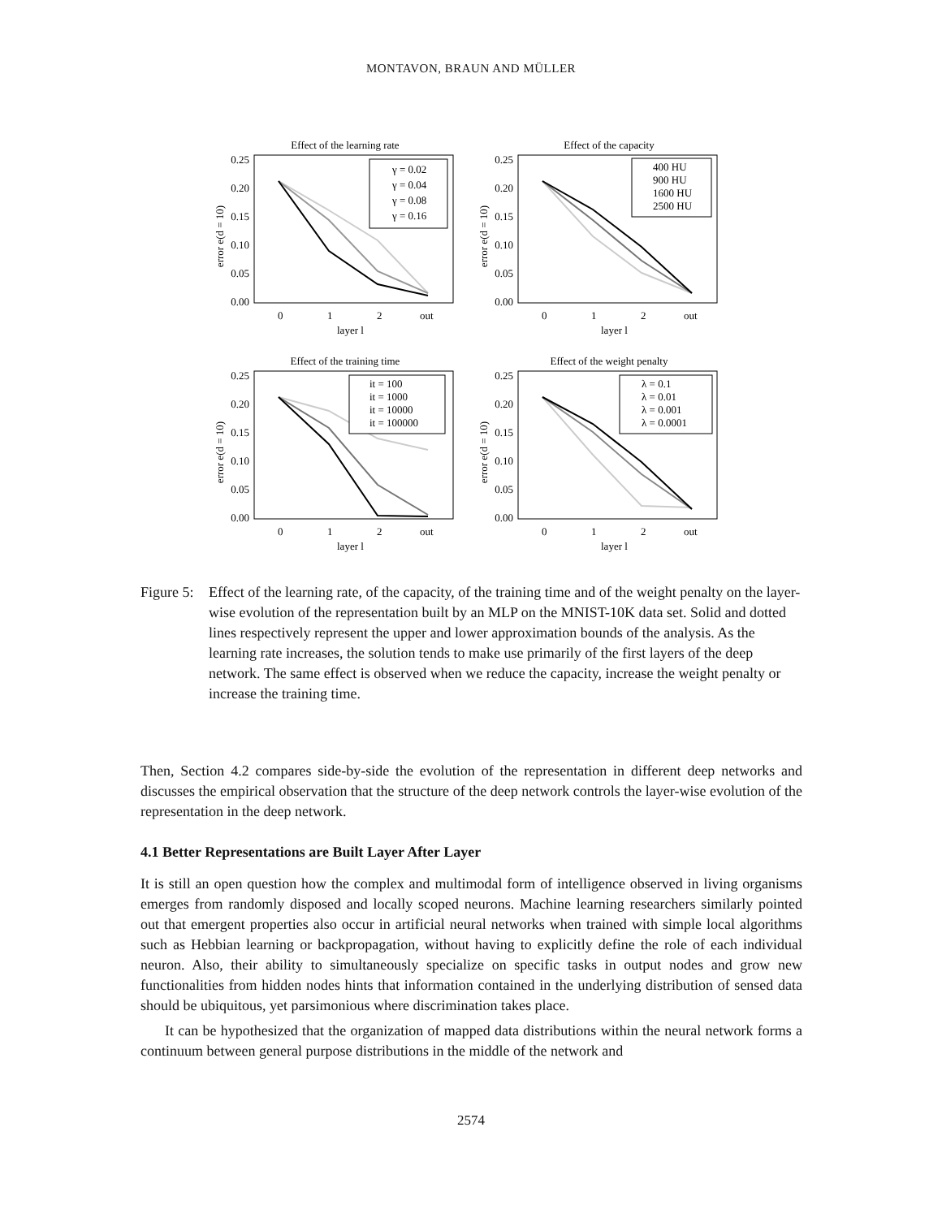MONTAVON, BRAUN AND MÜLLER
Effect of the learning rate
error e(d = 10)
0.25
0.20
0.15
0.10
0.05
0.00
0
1
2
out
layer l
γ = 0.02
γ = 0.04
γ = 0.08
γ = 0.16
Effect of the capacity
error e(d = 10)
0.25
0.20
0.15
0.10
0.05
0.00
0
1
2
out
layer l
400 HU
900 HU
1600 HU
2500 HU
Effect of the training time
error e(d = 10)
0.25
0.20
0.15
0.10
0.05
0.00
0
1
2
out
layer l
it = 100
it = 1000
it = 10000
it = 100000
Effect of the weight penalty
error e(d = 10)
0.25
0.20
0.15
0.10
0.05
0.00
0
1
2
out
layer l
λ = 0.1
λ = 0.01
λ = 0.001
λ = 0.0001
Figure 5:
Effect of the learning rate, of the capacity, of the training time and of the weight penalty on the layer-wise evolution of the representation built by an MLP on the MNIST-10K data set. Solid and dotted lines respectively represent the upper and lower approximation bounds of the analysis. As the learning rate increases, the solution tends to make use primarily of the first layers of the deep network. The same effect is observed when we reduce the capacity, increase the weight penalty or increase the training time.
Then, Section 4.2 compares side-by-side the evolution of the representation in different deep networks and discusses the empirical observation that the structure of the deep network controls the layer-wise evolution of the representation in the deep network.
4.1 Better Representations are Built Layer After Layer
It is still an open question how the complex and multimodal form of intelligence observed in living organisms emerges from randomly disposed and locally scoped neurons. Machine learning researchers similarly pointed out that emergent properties also occur in artificial neural networks when trained with simple local algorithms such as Hebbian learning or backpropagation, without having to explicitly define the role of each individual neuron. Also, their ability to simultaneously specialize on specific tasks in output nodes and grow new functionalities from hidden nodes hints that information contained in the underlying distribution of sensed data should be ubiquitous, yet parsimonious where discrimination takes place.
It can be hypothesized that the organization of mapped data distributions within the neural network forms a continuum between general purpose distributions in the middle of the network and
2574